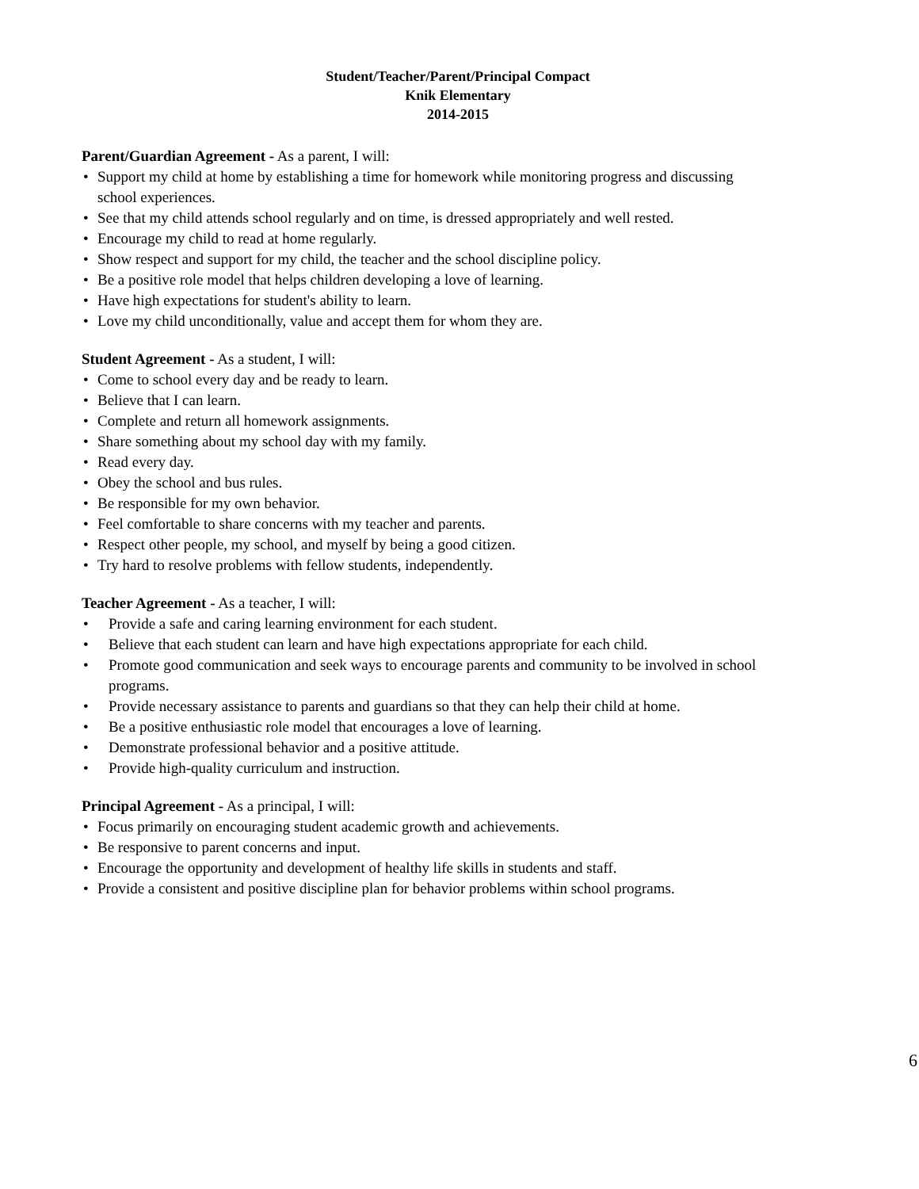Student/Teacher/Parent/Principal Compact
Knik Elementary
2014-2015
Parent/Guardian Agreement - As a parent, I will:
• Support my child at home by establishing a time for homework while monitoring progress and discussing school experiences.
• See that my child attends school regularly and on time, is dressed appropriately and well rested.
• Encourage my child to read at home regularly.
• Show respect and support for my child, the teacher and the school discipline policy.
• Be a positive role model that helps children developing a love of learning.
• Have high expectations for student's ability to learn.
• Love my child unconditionally, value and accept them for whom they are.
Student Agreement - As a student, I will:
• Come to school every day and be ready to learn.
• Believe that I can learn.
• Complete and return all homework assignments.
• Share something about my school day with my family.
• Read every day.
• Obey the school and bus rules.
• Be responsible for my own behavior.
• Feel comfortable to share concerns with my teacher and parents.
• Respect other people, my school, and myself by being a good citizen.
• Try hard to resolve problems with fellow students, independently.
Teacher Agreement - As a teacher, I will:
• Provide a safe and caring learning environment for each student.
• Believe that each student can learn and have high expectations appropriate for each child.
• Promote good communication and seek ways to encourage parents and community to be involved in school programs.
• Provide necessary assistance to parents and guardians so that they can help their child at home.
• Be a positive enthusiastic role model that encourages a love of learning.
• Demonstrate professional behavior and a positive attitude.
• Provide high-quality curriculum and instruction.
Principal Agreement - As a principal, I will:
• Focus primarily on encouraging student academic growth and achievements.
• Be responsive to parent concerns and input.
• Encourage the opportunity and development of healthy life skills in students and staff.
• Provide a consistent and positive discipline plan for behavior problems within school programs.
6